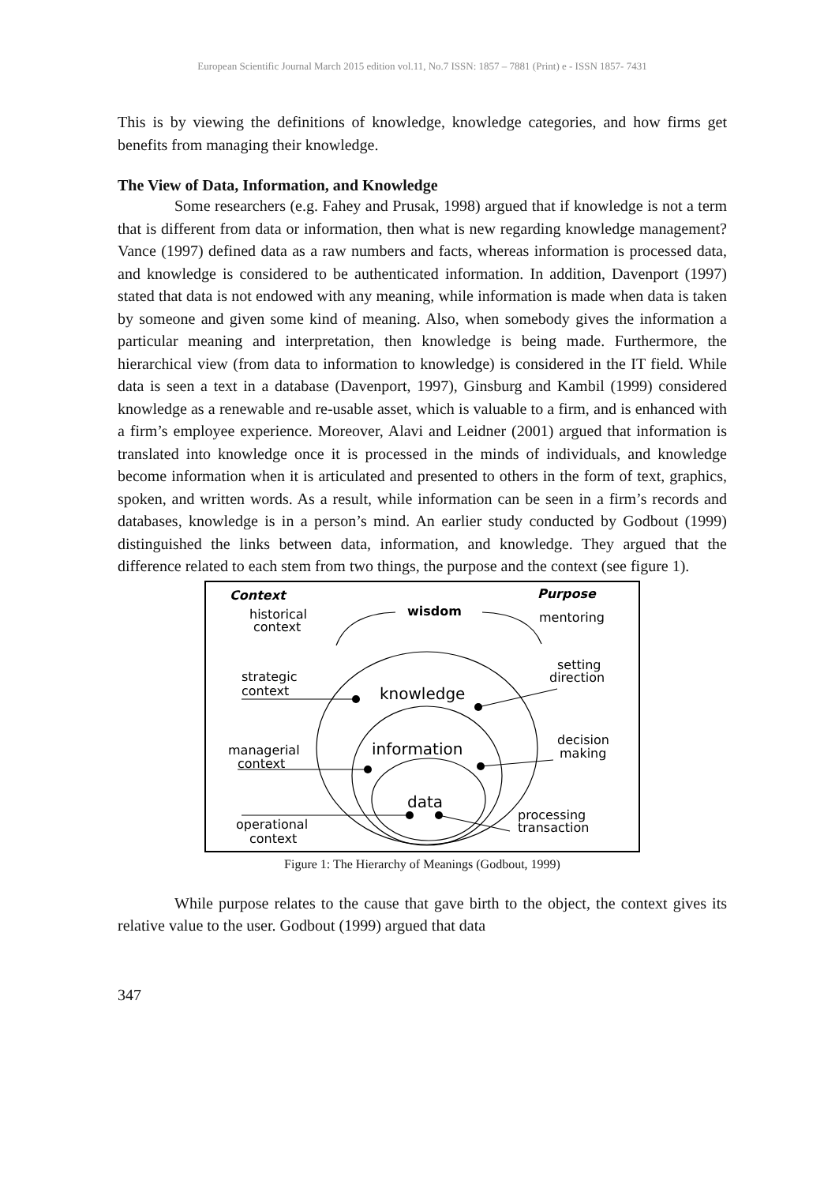European Scientific Journal March 2015 edition vol.11, No.7 ISSN: 1857 – 7881 (Print) e - ISSN 1857- 7431
This is by viewing the definitions of knowledge, knowledge categories, and how firms get benefits from managing their knowledge.
The View of Data, Information, and Knowledge
Some researchers (e.g. Fahey and Prusak, 1998) argued that if knowledge is not a term that is different from data or information, then what is new regarding knowledge management? Vance (1997) defined data as a raw numbers and facts, whereas information is processed data, and knowledge is considered to be authenticated information. In addition, Davenport (1997) stated that data is not endowed with any meaning, while information is made when data is taken by someone and given some kind of meaning. Also, when somebody gives the information a particular meaning and interpretation, then knowledge is being made. Furthermore, the hierarchical view (from data to information to knowledge) is considered in the IT field. While data is seen a text in a database (Davenport, 1997), Ginsburg and Kambil (1999) considered knowledge as a renewable and re-usable asset, which is valuable to a firm, and is enhanced with a firm’s employee experience. Moreover, Alavi and Leidner (2001) argued that information is translated into knowledge once it is processed in the minds of individuals, and knowledge become information when it is articulated and presented to others in the form of text, graphics, spoken, and written words. As a result, while information can be seen in a firm’s records and databases, knowledge is in a person’s mind. An earlier study conducted by Godbout (1999) distinguished the links between data, information, and knowledge. They argued that the difference related to each stem from two things, the purpose and the context (see figure 1).
Context
Purpose
wisdom
historical
context
mentoring
strategic
context
setting
direction
knowledge
managerial
context
decision
making
information
data
operational
context
processing
transaction
Figure 1: The Hierarchy of Meanings (Godbout, 1999)
While purpose relates to the cause that gave birth to the object, the context gives its relative value to the user. Godbout (1999) argued that data
347